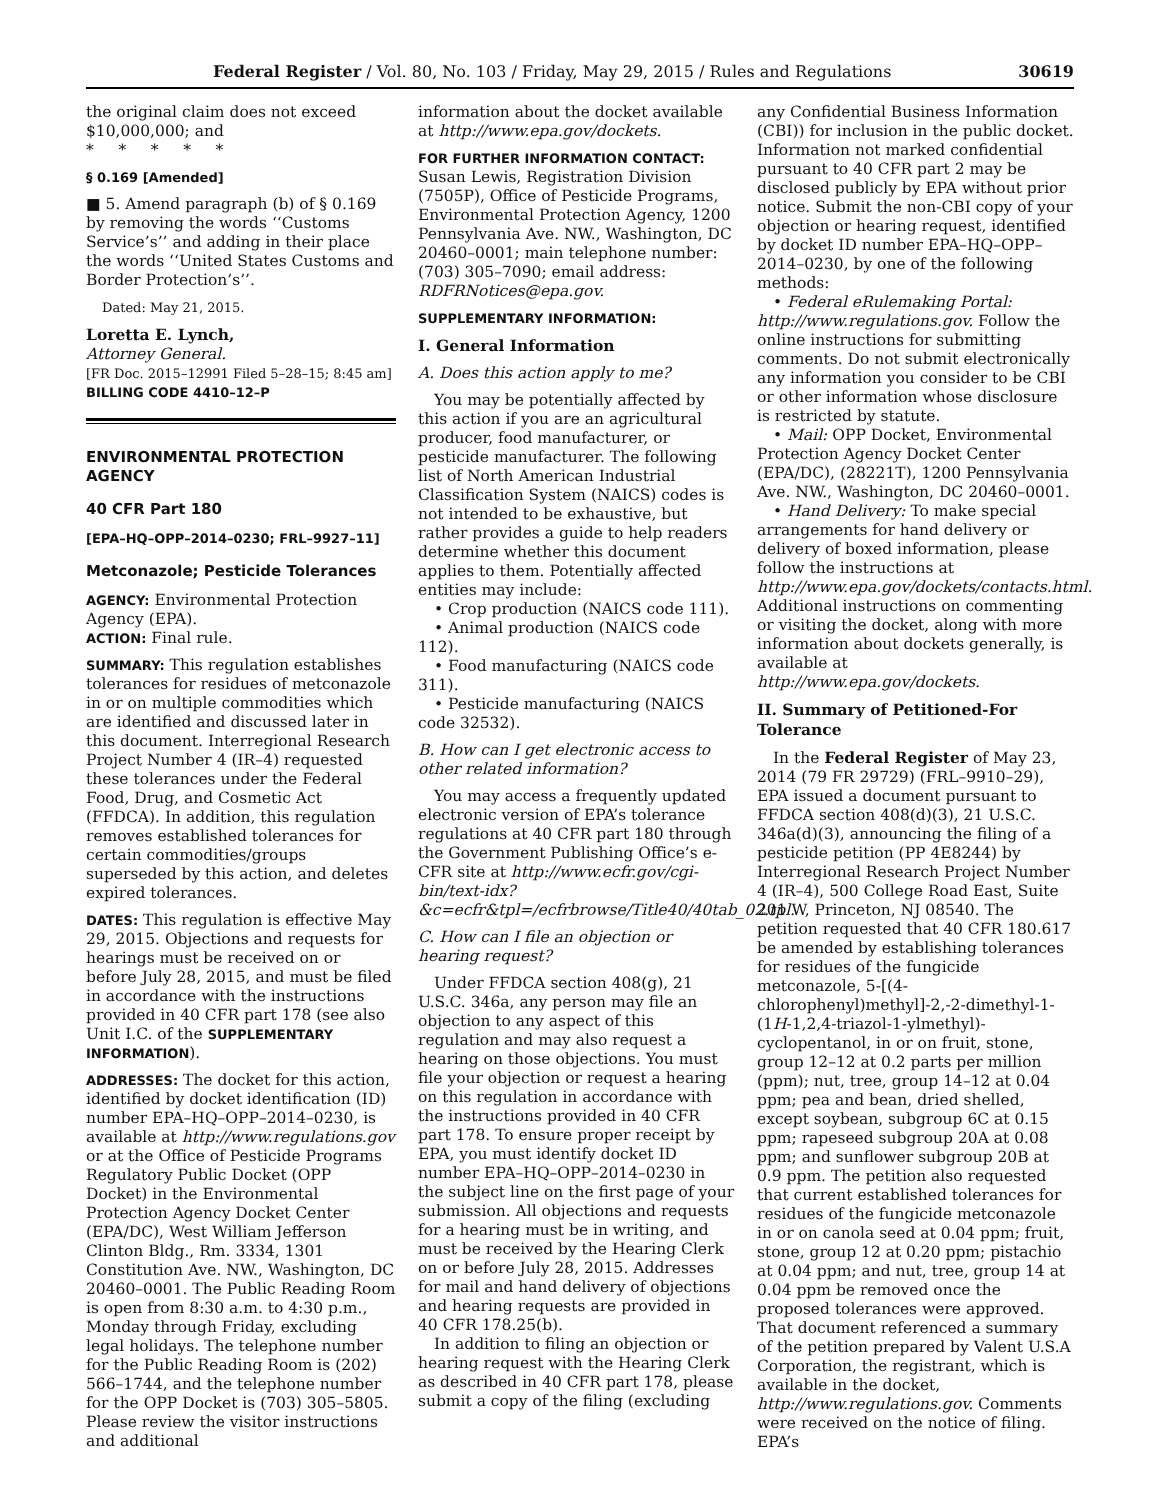Federal Register / Vol. 80, No. 103 / Friday, May 29, 2015 / Rules and Regulations 30619
the original claim does not exceed $10,000,000; and
* * * * *
§ 0.169 [Amended]
■ 5. Amend paragraph (b) of § 0.169 by removing the words ‘‘Customs Service’s’’ and adding in their place the words ‘‘United States Customs and Border Protection’s’’.
Dated: May 21, 2015.
Loretta E. Lynch,
Attorney General.
[FR Doc. 2015–12991 Filed 5–28–15; 8:45 am]
BILLING CODE 4410–12–P
ENVIRONMENTAL PROTECTION AGENCY
40 CFR Part 180
[EPA–HQ–OPP–2014–0230; FRL–9927–11]
Metconazole; Pesticide Tolerances
AGENCY: Environmental Protection Agency (EPA).
ACTION: Final rule.
SUMMARY: This regulation establishes tolerances for residues of metconazole in or on multiple commodities which are identified and discussed later in this document. Interregional Research Project Number 4 (IR–4) requested these tolerances under the Federal Food, Drug, and Cosmetic Act (FFDCA). In addition, this regulation removes established tolerances for certain commodities/groups superseded by this action, and deletes expired tolerances.
DATES: This regulation is effective May 29, 2015. Objections and requests for hearings must be received on or before July 28, 2015, and must be filed in accordance with the instructions provided in 40 CFR part 178 (see also Unit I.C. of the SUPPLEMENTARY INFORMATION).
ADDRESSES: The docket for this action, identified by docket identification (ID) number EPA–HQ–OPP–2014–0230, is available at http://www.regulations.gov or at the Office of Pesticide Programs Regulatory Public Docket (OPP Docket) in the Environmental Protection Agency Docket Center (EPA/DC), West William Jefferson Clinton Bldg., Rm. 3334, 1301 Constitution Ave. NW., Washington, DC 20460–0001. The Public Reading Room is open from 8:30 a.m. to 4:30 p.m., Monday through Friday, excluding legal holidays. The telephone number for the Public Reading Room is (202) 566–1744, and the telephone number for the OPP Docket is (703) 305–5805. Please review the visitor instructions and additional
information about the docket available at http://www.epa.gov/dockets.
FOR FURTHER INFORMATION CONTACT: Susan Lewis, Registration Division (7505P), Office of Pesticide Programs, Environmental Protection Agency, 1200 Pennsylvania Ave. NW., Washington, DC 20460–0001; main telephone number: (703) 305–7090; email address: RDFRNotices@epa.gov.
SUPPLEMENTARY INFORMATION:
I. General Information
A. Does this action apply to me?
You may be potentially affected by this action if you are an agricultural producer, food manufacturer, or pesticide manufacturer. The following list of North American Industrial Classification System (NAICS) codes is not intended to be exhaustive, but rather provides a guide to help readers determine whether this document applies to them. Potentially affected entities may include:
• Crop production (NAICS code 111).
• Animal production (NAICS code 112).
• Food manufacturing (NAICS code 311).
• Pesticide manufacturing (NAICS code 32532).
B. How can I get electronic access to other related information?
You may access a frequently updated electronic version of EPA’s tolerance regulations at 40 CFR part 180 through the Government Publishing Office’s e-CFR site at http://www.ecfr.gov/cgi-bin/text-idx?&c=ecfr&tpl=/ecfrbrowse/Title40/40tab_02.tpl.
C. How can I file an objection or hearing request?
Under FFDCA section 408(g), 21 U.S.C. 346a, any person may file an objection to any aspect of this regulation and may also request a hearing on those objections. You must file your objection or request a hearing on this regulation in accordance with the instructions provided in 40 CFR part 178. To ensure proper receipt by EPA, you must identify docket ID number EPA–HQ–OPP–2014–0230 in the subject line on the first page of your submission. All objections and requests for a hearing must be in writing, and must be received by the Hearing Clerk on or before July 28, 2015. Addresses for mail and hand delivery of objections and hearing requests are provided in 40 CFR 178.25(b).
In addition to filing an objection or hearing request with the Hearing Clerk as described in 40 CFR part 178, please submit a copy of the filing (excluding
any Confidential Business Information (CBI)) for inclusion in the public docket. Information not marked confidential pursuant to 40 CFR part 2 may be disclosed publicly by EPA without prior notice. Submit the non-CBI copy of your objection or hearing request, identified by docket ID number EPA–HQ–OPP–2014–0230, by one of the following methods:
• Federal eRulemaking Portal: http://www.regulations.gov. Follow the online instructions for submitting comments. Do not submit electronically any information you consider to be CBI or other information whose disclosure is restricted by statute.
• Mail: OPP Docket, Environmental Protection Agency Docket Center (EPA/DC), (28221T), 1200 Pennsylvania Ave. NW., Washington, DC 20460–0001.
• Hand Delivery: To make special arrangements for hand delivery or delivery of boxed information, please follow the instructions at http://www.epa.gov/dockets/contacts.html. Additional instructions on commenting or visiting the docket, along with more information about dockets generally, is available at http://www.epa.gov/dockets.
II. Summary of Petitioned-For Tolerance
In the Federal Register of May 23, 2014 (79 FR 29729) (FRL–9910–29), EPA issued a document pursuant to FFDCA section 408(d)(3), 21 U.S.C. 346a(d)(3), announcing the filing of a pesticide petition (PP 4E8244) by Interregional Research Project Number 4 (IR–4), 500 College Road East, Suite 201 W, Princeton, NJ 08540. The petition requested that 40 CFR 180.617 be amended by establishing tolerances for residues of the fungicide metconazole, 5-[(4-chlorophenyl)methyl]-2,-2-dimethyl-1-(1H-1,2,4-triazol-1-ylmethyl)-cyclopentanol, in or on fruit, stone, group 12–12 at 0.2 parts per million (ppm); nut, tree, group 14–12 at 0.04 ppm; pea and bean, dried shelled, except soybean, subgroup 6C at 0.15 ppm; rapeseed subgroup 20A at 0.08 ppm; and sunflower subgroup 20B at 0.9 ppm. The petition also requested that current established tolerances for residues of the fungicide metconazole in or on canola seed at 0.04 ppm; fruit, stone, group 12 at 0.20 ppm; pistachio at 0.04 ppm; and nut, tree, group 14 at 0.04 ppm be removed once the proposed tolerances were approved. That document referenced a summary of the petition prepared by Valent U.S.A Corporation, the registrant, which is available in the docket, http://www.regulations.gov. Comments were received on the notice of filing. EPA’s